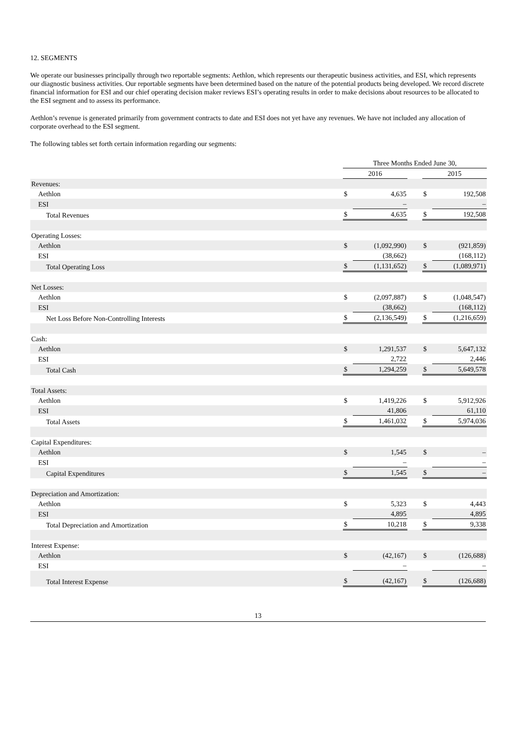12. SEGMENTS
We operate our businesses principally through two reportable segments: Aethlon, which represents our therapeutic business activities, and ESI, which represents our diagnostic business activities. Our reportable segments have been determined based on the nature of the potential products being developed. We record discrete financial information for ESI and our chief operating decision maker reviews ESI’s operating results in order to make decisions about resources to be allocated to the ESI segment and to assess its performance.
Aethlon’s revenue is generated primarily from government contracts to date and ESI does not yet have any revenues. We have not included any allocation of corporate overhead to the ESI segment.
The following tables set forth certain information regarding our segments:
| | Three Months Ended June 30, | | | | |
| | 2016 | | | 2015 | |
| Revenues: | | | | | |
| Aethlon | $ | 4,635 | | $ | 192,508 |
| ESI | | – | | | – |
| Total Revenues | $ | 4,635 | | $ | 192,508 |
| Operating Losses: | | | | | |
| Aethlon | $ | (1,092,990) | | $ | (921,859) |
| ESI | | (38,662) | | | (168,112) |
| Total Operating Loss | $ | (1,131,652) | | $ | (1,089,971) |
| Net Losses: | | | | | |
| Aethlon | $ | (2,097,887) | | $ | (1,048,547) |
| ESI | | (38,662) | | | (168,112) |
| Net Loss Before Non-Controlling Interests | $ | (2,136,549) | | $ | (1,216,659) |
| Cash: | | | | | |
| Aethlon | $ | 1,291,537 | | $ | 5,647,132 |
| ESI | | 2,722 | | | 2,446 |
| Total Cash | $ | 1,294,259 | | $ | 5,649,578 |
| Total Assets: | | | | | |
| Aethlon | $ | 1,419,226 | | $ | 5,912,926 |
| ESI | | 41,806 | | | 61,110 |
| Total Assets | $ | 1,461,032 | | $ | 5,974,036 |
| Capital Expenditures: | | | | | |
| Aethlon | $ | 1,545 | | $ | – |
| ESI | | – | | | – |
| Capital Expenditures | $ | 1,545 | | $ | – |
| Depreciation and Amortization: | | | | | |
| Aethlon | $ | 5,323 | | $ | 4,443 |
| ESI | | 4,895 | | | 4,895 |
| Total Depreciation and Amortization | $ | 10,218 | | $ | 9,338 |
| Interest Expense: | | | | | |
| Aethlon | $ | (42,167) | | $ | (126,688) |
| ESI | | – | | | – |
| Total Interest Expense | $ | (42,167) | | $ | (126,688) |
13